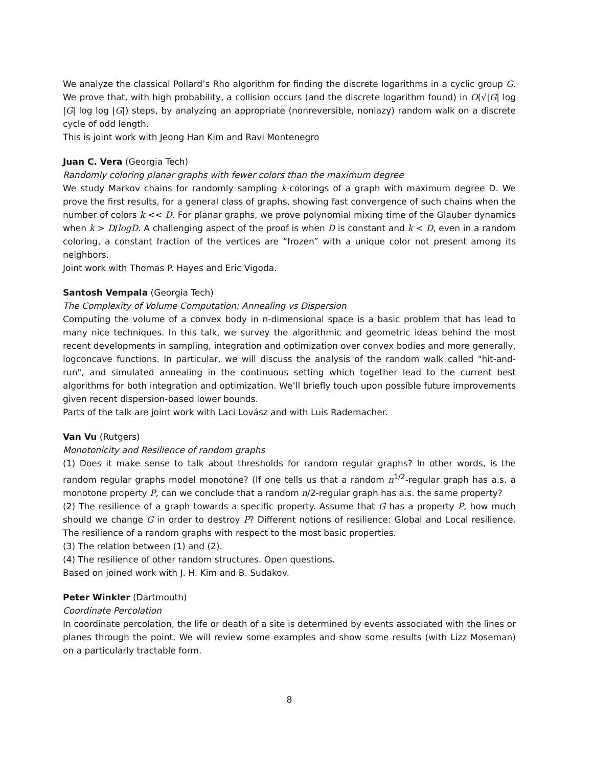We analyze the classical Pollard’s Rho algorithm for finding the discrete logarithms in a cyclic group G. We prove that, with high probability, a collision occurs (and the discrete logarithm found) in O(√|G| log |G| log log |G|) steps, by analyzing an appropriate (nonreversible, nonlazy) random walk on a discrete cycle of odd length.
This is joint work with Jeong Han Kim and Ravi Montenegro
Juan C. Vera (Georgia Tech)
Randomly coloring planar graphs with fewer colors than the maximum degree
We study Markov chains for randomly sampling k-colorings of a graph with maximum degree D. We prove the first results, for a general class of graphs, showing fast convergence of such chains when the number of colors k << D. For planar graphs, we prove polynomial mixing time of the Glauber dynamics when k > D/logD. A challenging aspect of the proof is when D is constant and k < D, even in a random coloring, a constant fraction of the vertices are “frozen” with a unique color not present among its neighbors.
Joint work with Thomas P. Hayes and Eric Vigoda.
Santosh Vempala (Georgia Tech)
The Complexity of Volume Computation: Annealing vs Dispersion
Computing the volume of a convex body in n-dimensional space is a basic problem that has lead to many nice techniques. In this talk, we survey the algorithmic and geometric ideas behind the most recent developments in sampling, integration and optimization over convex bodies and more generally, logconcave functions. In particular, we will discuss the analysis of the random walk called "hit-and-run", and simulated annealing in the continuous setting which together lead to the current best algorithms for both integration and optimization. We’ll briefly touch upon possible future improvements given recent dispersion-based lower bounds.
Parts of the talk are joint work with Laci Lovász and with Luis Rademacher.
Van Vu (Rutgers)
Monotonicity and Resilience of random graphs
(1) Does it make sense to talk about thresholds for random regular graphs? In other words, is the random regular graphs model monotone? (If one tells us that a random n<sup>1/2</sup>-regular graph has a.s. a monotone property P, can we conclude that a random n/2-regular graph has a.s. the same property?
(2) The resilience of a graph towards a specific property. Assume that G has a property P, how much should we change G in order to destroy P? Different notions of resilience: Global and Local resilience. The resilience of a random graphs with respect to the most basic properties.
(3) The relation between (1) and (2).
(4) The resilience of other random structures. Open questions.
Based on joined work with J. H. Kim and B. Sudakov.
Peter Winkler (Dartmouth)
Coordinate Percolation
In coordinate percolation, the life or death of a site is determined by events associated with the lines or planes through the point. We will review some examples and show some results (with Lizz Moseman) on a particularly tractable form.
8